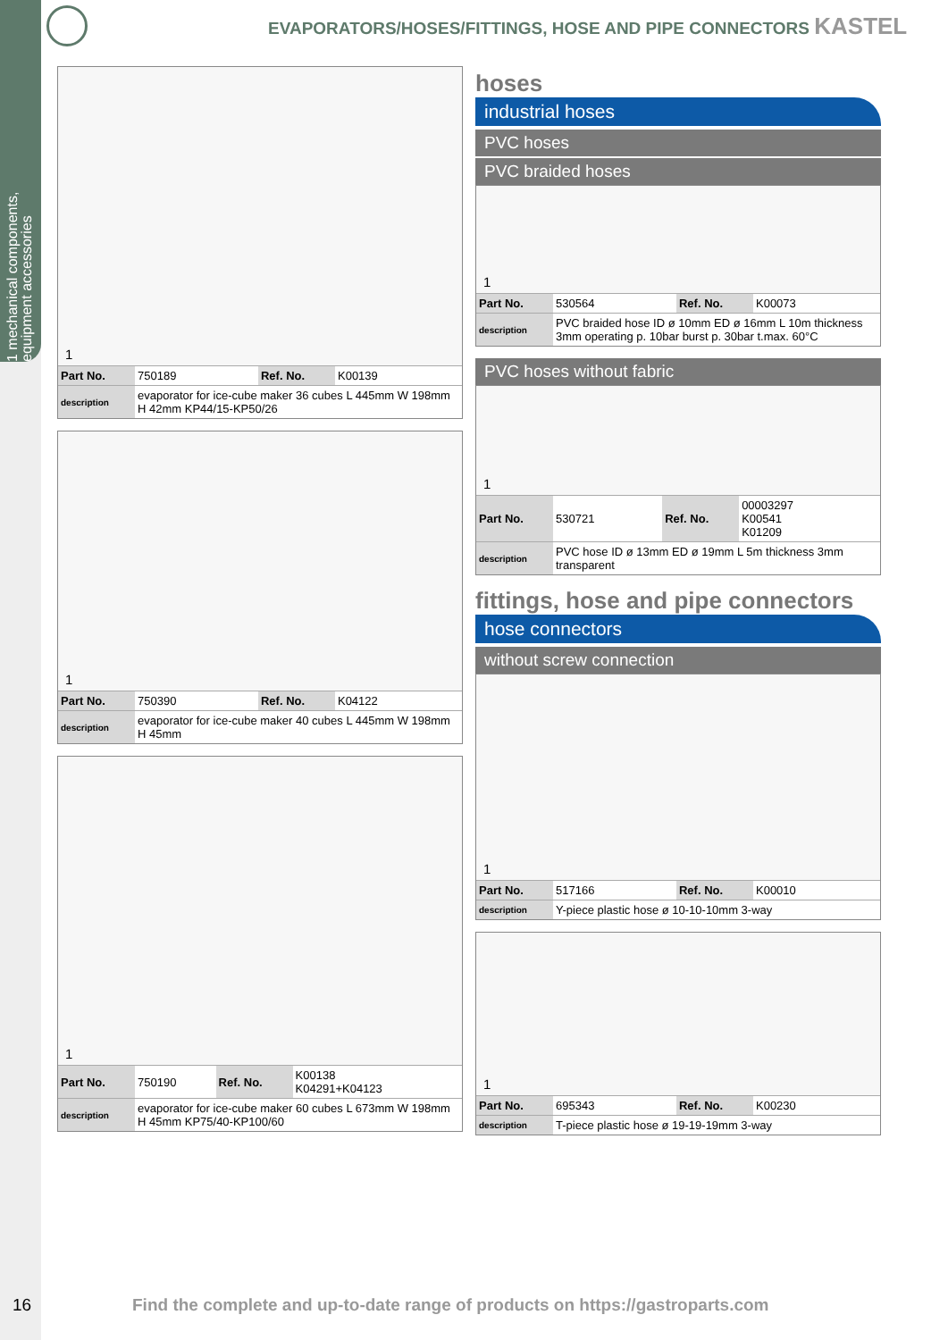1 mechanical components, equipment accessories
EVAPORATORS/HOSES/FITTINGS, HOSE AND PIPE CONNECTORS KASTEL
1
| Part No. | 750189 | Ref. No. | K00139 |
| description | evaporator for ice-cube maker 36 cubes L 445mm W 198mm H 42mm KP44/15-KP50/26 | | |
1
| Part No. | 750390 | Ref. No. | K04122 |
| description | evaporator for ice-cube maker 40 cubes L 445mm W 198mm H 45mm | | |
1
| Part No. | 750190 | Ref. No. | K00138 K04291+K04123 |
| description | evaporator for ice-cube maker 60 cubes L 673mm W 198mm H 45mm KP75/40-KP100/60 | | |
hoses
industrial hoses
PVC hoses
PVC braided hoses
1
| Part No. | 530564 | Ref. No. | K00073 |
| description | PVC braided hose ID ø 10mm ED ø 16mm L 10m thickness 3mm operating p. 10bar burst p. 30bar t.max. 60°C | | |
PVC hoses without fabric
1
| Part No. | 530721 | Ref. No. | 00003297 K00541 K01209 |
| description | PVC hose ID ø 13mm ED ø 19mm L 5m thickness 3mm transparent | | |
fittings, hose and pipe connectors
hose connectors
without screw connection
1
| Part No. | 517166 | Ref. No. | K00010 |
| description | Y-piece plastic hose ø 10-10-10mm 3-way | | |
1
| Part No. | 695343 | Ref. No. | K00230 |
| description | T-piece plastic hose ø 19-19-19mm 3-way | | |
16
Find the complete and up-to-date range of products on https://gastroparts.com